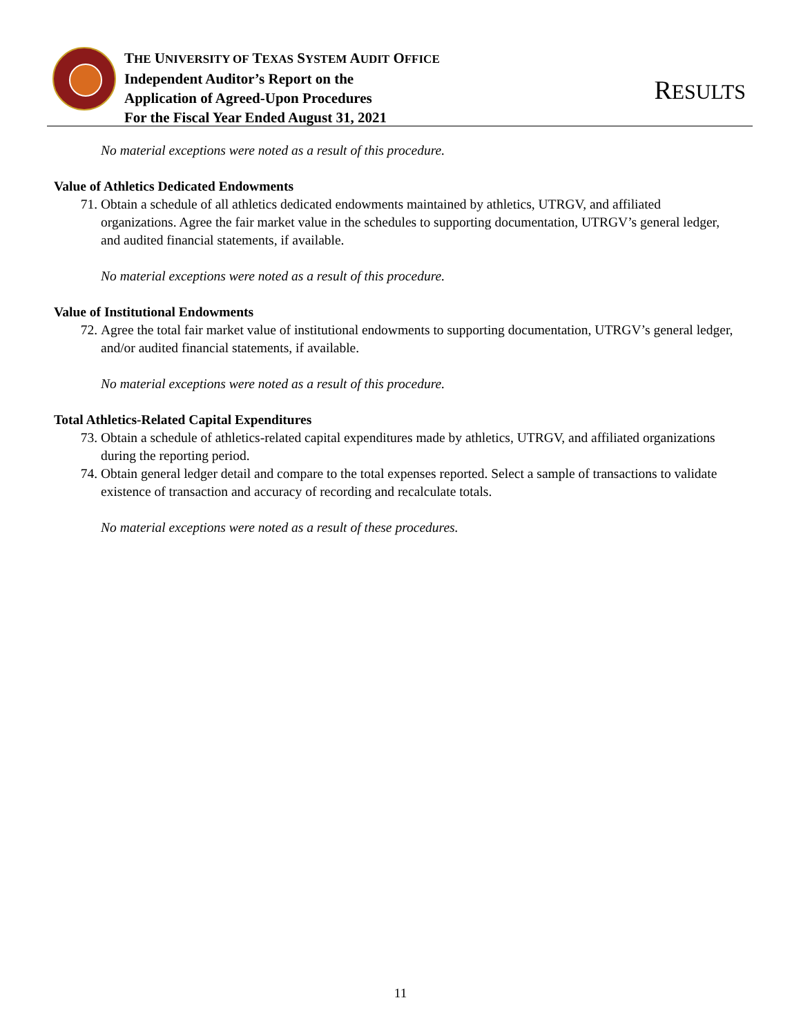THE UNIVERSITY OF TEXAS SYSTEM AUDIT OFFICE
Independent Auditor’s Report on the
Application of Agreed-Upon Procedures
For the Fiscal Year Ended August 31, 2021
RESULTS
No material exceptions were noted as a result of this procedure.
Value of Athletics Dedicated Endowments
71. Obtain a schedule of all athletics dedicated endowments maintained by athletics, UTRGV, and affiliated organizations. Agree the fair market value in the schedules to supporting documentation, UTRGV’s general ledger, and audited financial statements, if available.
No material exceptions were noted as a result of this procedure.
Value of Institutional Endowments
72. Agree the total fair market value of institutional endowments to supporting documentation, UTRGV’s general ledger, and/or audited financial statements, if available.
No material exceptions were noted as a result of this procedure.
Total Athletics-Related Capital Expenditures
73. Obtain a schedule of athletics-related capital expenditures made by athletics, UTRGV, and affiliated organizations during the reporting period.
74. Obtain general ledger detail and compare to the total expenses reported. Select a sample of transactions to validate existence of transaction and accuracy of recording and recalculate totals.
No material exceptions were noted as a result of these procedures.
11